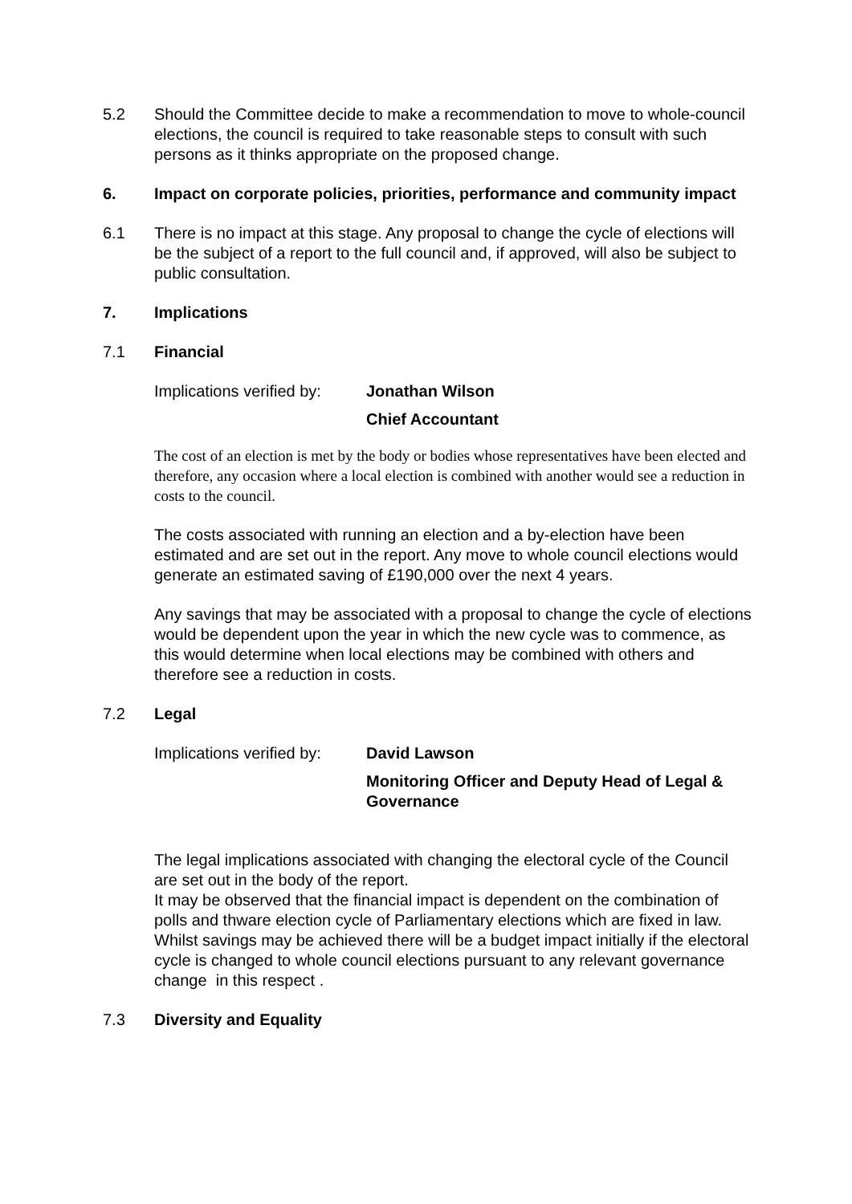5.2 Should the Committee decide to make a recommendation to move to whole-council elections, the council is required to take reasonable steps to consult with such persons as it thinks appropriate on the proposed change.
6. Impact on corporate policies, priorities, performance and community impact
6.1 There is no impact at this stage. Any proposal to change the cycle of elections will be the subject of a report to the full council and, if approved, will also be subject to public consultation.
7. Implications
7.1 Financial
Implications verified by:
Jonathan Wilson
Chief Accountant
The cost of an election is met by the body or bodies whose representatives have been elected and therefore, any occasion where a local election is combined with another would see a reduction in costs to the council.
The costs associated with running an election and a by-election have been estimated and are set out in the report. Any move to whole council elections would generate an estimated saving of £190,000 over the next 4 years.
Any savings that may be associated with a proposal to change the cycle of elections would be dependent upon the year in which the new cycle was to commence, as this would determine when local elections may be combined with others and therefore see a reduction in costs.
7.2 Legal
Implications verified by:
David Lawson
Monitoring Officer and Deputy Head of Legal & Governance
The legal implications associated with changing the electoral cycle of the Council are set out in the body of the report.
It may be observed that the financial impact is dependent on the combination of polls and thware election cycle of Parliamentary elections which are fixed in law. Whilst savings may be achieved there will be a budget impact initially if the electoral cycle is changed to whole council elections pursuant to any relevant governance change in this respect .
7.3 Diversity and Equality